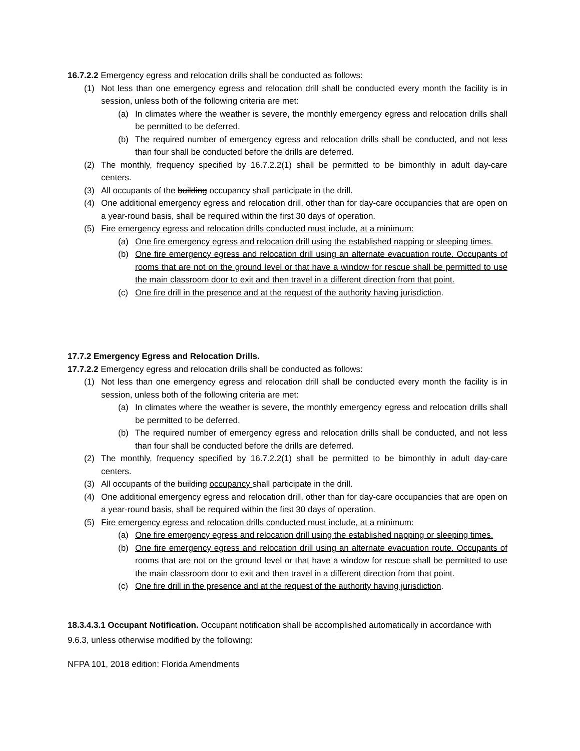16.7.2.2 Emergency egress and relocation drills shall be conducted as follows:
(1) Not less than one emergency egress and relocation drill shall be conducted every month the facility is in session, unless both of the following criteria are met:
(a) In climates where the weather is severe, the monthly emergency egress and relocation drills shall be permitted to be deferred.
(b) The required number of emergency egress and relocation drills shall be conducted, and not less than four shall be conducted before the drills are deferred.
(2) The monthly, frequency specified by 16.7.2.2(1) shall be permitted to be bimonthly in adult day-care centers.
(3) All occupants of the building occupancy shall participate in the drill.
(4) One additional emergency egress and relocation drill, other than for day-care occupancies that are open on a year-round basis, shall be required within the first 30 days of operation.
(5) Fire emergency egress and relocation drills conducted must include, at a minimum:
(a) One fire emergency egress and relocation drill using the established napping or sleeping times.
(b) One fire emergency egress and relocation drill using an alternate evacuation route. Occupants of rooms that are not on the ground level or that have a window for rescue shall be permitted to use the main classroom door to exit and then travel in a different direction from that point.
(c) One fire drill in the presence and at the request of the authority having jurisdiction.
17.7.2 Emergency Egress and Relocation Drills.
17.7.2.2 Emergency egress and relocation drills shall be conducted as follows:
(1) Not less than one emergency egress and relocation drill shall be conducted every month the facility is in session, unless both of the following criteria are met:
(a) In climates where the weather is severe, the monthly emergency egress and relocation drills shall be permitted to be deferred.
(b) The required number of emergency egress and relocation drills shall be conducted, and not less than four shall be conducted before the drills are deferred.
(2) The monthly, frequency specified by 16.7.2.2(1) shall be permitted to be bimonthly in adult day-care centers.
(3) All occupants of the building occupancy shall participate in the drill.
(4) One additional emergency egress and relocation drill, other than for day-care occupancies that are open on a year-round basis, shall be required within the first 30 days of operation.
(5) Fire emergency egress and relocation drills conducted must include, at a minimum:
(a) One fire emergency egress and relocation drill using the established napping or sleeping times.
(b) One fire emergency egress and relocation drill using an alternate evacuation route. Occupants of rooms that are not on the ground level or that have a window for rescue shall be permitted to use the main classroom door to exit and then travel in a different direction from that point.
(c) One fire drill in the presence and at the request of the authority having jurisdiction.
18.3.4.3.1 Occupant Notification. Occupant notification shall be accomplished automatically in accordance with 9.6.3, unless otherwise modified by the following:
NFPA 101, 2018 edition: Florida Amendments